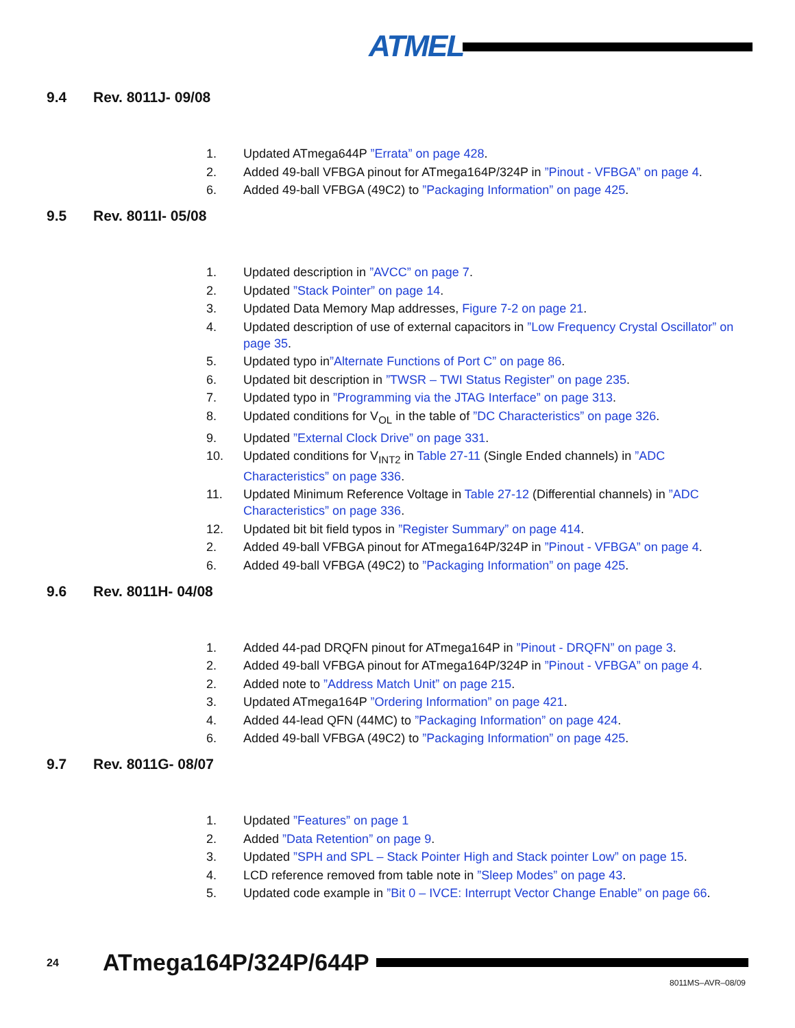ATMEL
9.4 Rev. 8011J- 09/08
1. Updated ATmega644P ”Errata” on page 428.
2. Added 49-ball VFBGA pinout for ATmega164P/324P in ”Pinout - VFBGA” on page 4.
6. Added 49-ball VFBGA (49C2) to ”Packaging Information” on page 425.
9.5 Rev. 8011I- 05/08
1. Updated description in ”AVCC” on page 7.
2. Updated ”Stack Pointer” on page 14.
3. Updated Data Memory Map addresses, Figure 7-2 on page 21.
4. Updated description of use of external capacitors in ”Low Frequency Crystal Oscillator” on page 35.
5. Updated typo in”Alternate Functions of Port C” on page 86.
6. Updated bit description in ”TWSR – TWI Status Register” on page 235.
7. Updated typo in ”Programming via the JTAG Interface” on page 313.
8. Updated conditions for V<sub>OL</sub> in the table of ”DC Characteristics” on page 326.
9. Updated ”External Clock Drive” on page 331.
10. Updated conditions for V<sub>INT2</sub> in Table 27-11 (Single Ended channels) in ”ADC Characteristics” on page 336.
11. Updated Minimum Reference Voltage in Table 27-12 (Differential channels) in ”ADC Characteristics” on page 336.
12. Updated bit bit field typos in ”Register Summary” on page 414.
2. Added 49-ball VFBGA pinout for ATmega164P/324P in ”Pinout - VFBGA” on page 4.
6. Added 49-ball VFBGA (49C2) to ”Packaging Information” on page 425.
9.6 Rev. 8011H- 04/08
1. Added 44-pad DRQFN pinout for ATmega164P in ”Pinout - DRQFN” on page 3.
2. Added 49-ball VFBGA pinout for ATmega164P/324P in ”Pinout - VFBGA” on page 4.
2. Added note to ”Address Match Unit” on page 215.
3. Updated ATmega164P ”Ordering Information” on page 421.
4. Added 44-lead QFN (44MC) to ”Packaging Information” on page 424.
6. Added 49-ball VFBGA (49C2) to ”Packaging Information” on page 425.
9.7 Rev. 8011G- 08/07
1. Updated ”Features” on page 1
2. Added ”Data Retention” on page 9.
3. Updated ”SPH and SPL – Stack Pointer High and Stack pointer Low” on page 15.
4. LCD reference removed from table note in ”Sleep Modes” on page 43.
5. Updated code example in ”Bit 0 – IVCE: Interrupt Vector Change Enable” on page 66.
24 ATmega164P/324P/644P
8011MS–AVR–08/09